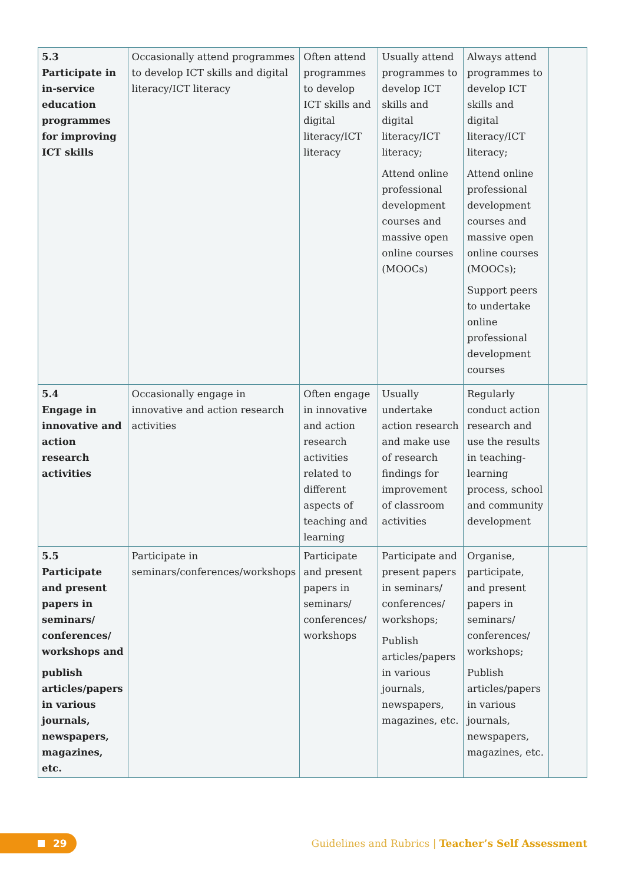| 5.3 Participate in in-service education programmes for improving ICT skills | Occasionally attend programmes to develop ICT skills and digital literacy/ICT literacy | Often attend programmes to develop ICT skills and digital literacy/ICT literacy | Usually attend programmes to develop ICT skills and digital literacy/ICT literacy; Attend online professional development courses and massive open online courses (MOOCs) | Always attend programmes to develop ICT skills and digital literacy/ICT literacy; Attend online professional development courses and massive open online courses (MOOCs); Support peers to undertake online professional development courses | |
| 5.4 Engage in innovative and action research activities | Occasionally engage in innovative and action research activities | Often engage in innovative and action research activities related to different aspects of teaching and learning | Usually undertake action research and make use of research findings for improvement of classroom activities | Regularly conduct action research and use the results in teaching-learning process, school and community development | |
| 5.5 Participate and present papers in seminars/ conferences/ workshops and publish articles/papers in various journals, newspapers, magazines, etc. | Participate in seminars/conferences/workshops | Participate and present papers in seminars/ conferences/ workshops | Participate and present papers in seminars/ conferences/ workshops; Publish articles/papers in various journals, newspapers, magazines, etc. | Organise, participate, and present papers in seminars/ conferences/ workshops; Publish articles/papers in various journals, newspapers, magazines, etc. | |
29
Guidelines and Rubrics | Teacher’s Self Assessment